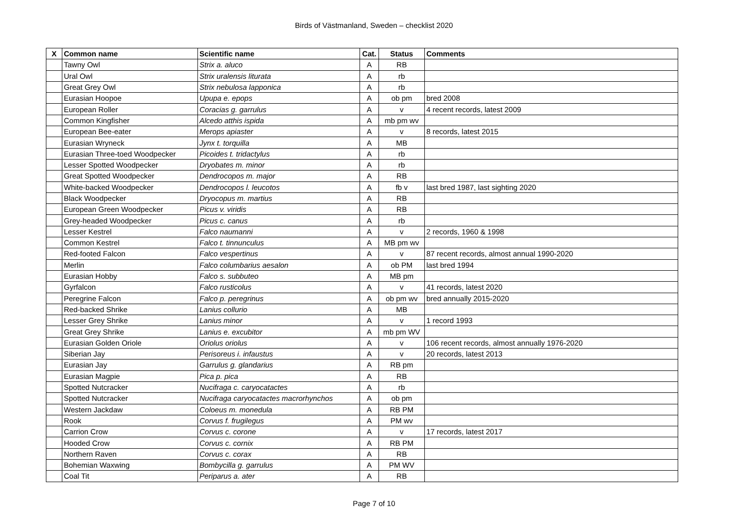Birds of Västmanland, Sweden – checklist 2020
| X | Common name | Scientific name | Cat. | Status | Comments |
| --- | --- | --- | --- | --- | --- |
| | Tawny Owl | Strix a. aluco | A | RB | |
| | Ural Owl | Strix uralensis liturata | A | rb | |
| | Great Grey Owl | Strix nebulosa lapponica | A | rb | |
| | Eurasian Hoopoe | Upupa e. epops | A | ob pm | bred 2008 |
| | European Roller | Coracias g. garrulus | A | v | 4 recent records, latest 2009 |
| | Common Kingfisher | Alcedo atthis ispida | A | mb pm wv | |
| | European Bee-eater | Merops apiaster | A | v | 8 records, latest 2015 |
| | Eurasian Wryneck | Jynx t. torquilla | A | MB | |
| | Eurasian Three-toed Woodpecker | Picoides t. tridactylus | A | rb | |
| | Lesser Spotted Woodpecker | Dryobates m. minor | A | rb | |
| | Great Spotted Woodpecker | Dendrocopos m. major | A | RB | |
| | White-backed Woodpecker | Dendrocopos l. leucotos | A | fb v | last bred 1987, last sighting 2020 |
| | Black Woodpecker | Dryocopus m. martius | A | RB | |
| | European Green Woodpecker | Picus v. viridis | A | RB | |
| | Grey-headed Woodpecker | Picus c. canus | A | rb | |
| | Lesser Kestrel | Falco naumanni | A | v | 2 records, 1960 & 1998 |
| | Common Kestrel | Falco t. tinnunculus | A | MB pm wv | |
| | Red-footed Falcon | Falco vespertinus | A | v | 87 recent records, almost annual 1990-2020 |
| | Merlin | Falco columbarius aesalon | A | ob PM | last bred 1994 |
| | Eurasian Hobby | Falco s. subbuteo | A | MB pm | |
| | Gyrfalcon | Falco rusticolus | A | v | 41 records, latest 2020 |
| | Peregrine Falcon | Falco p. peregrinus | A | ob pm wv | bred annually 2015-2020 |
| | Red-backed Shrike | Lanius collurio | A | MB | |
| | Lesser Grey Shrike | Lanius minor | A | v | 1 record 1993 |
| | Great Grey Shrike | Lanius e. excubitor | A | mb pm WV | |
| | Eurasian Golden Oriole | Oriolus oriolus | A | v | 106 recent records, almost annually 1976-2020 |
| | Siberian Jay | Perisoreus i. infaustus | A | v | 20 records, latest 2013 |
| | Eurasian Jay | Garrulus g. glandarius | A | RB pm | |
| | Eurasian Magpie | Pica p. pica | A | RB | |
| | Spotted Nutcracker | Nucifraga c. caryocatactes | A | rb | |
| | Spotted Nutcracker | Nucifraga caryocatactes macrorhynchos | A | ob pm | |
| | Western Jackdaw | Coloeus m. monedula | A | RB PM | |
| | Rook | Corvus f. frugilegus | A | PM wv | |
| | Carrion Crow | Corvus c. corone | A | v | 17 records, latest 2017 |
| | Hooded Crow | Corvus c. cornix | A | RB PM | |
| | Northern Raven | Corvus c. corax | A | RB | |
| | Bohemian Waxwing | Bombycilla g. garrulus | A | PM WV | |
| | Coal Tit | Periparus a. ater | A | RB | |
Page 7 of 10